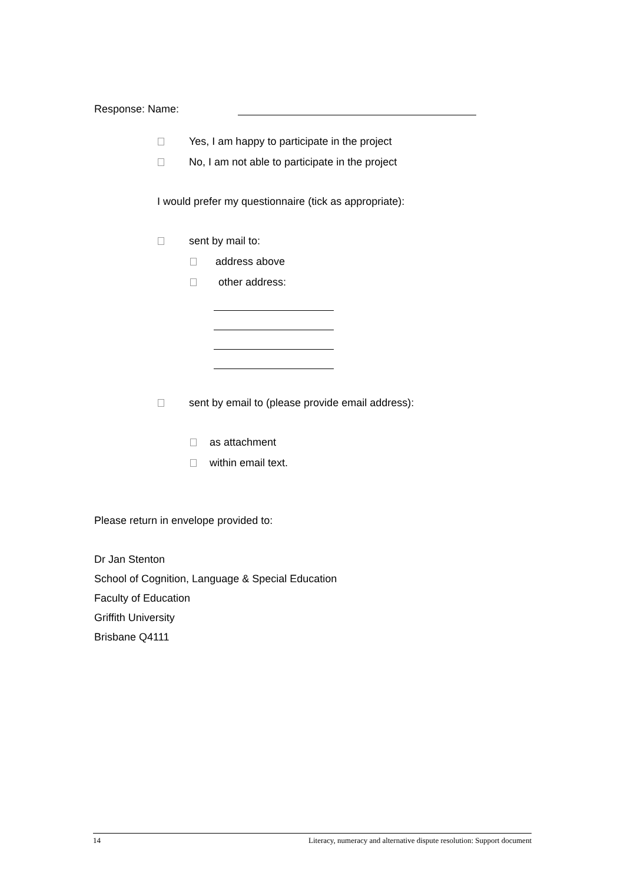Response: Name:
Yes, I am happy to participate in the project
No, I am not able to participate in the project
I would prefer my questionnaire (tick as appropriate):
sent by mail to:
address above
other address:
sent by email to (please provide email address):
as attachment
within email text.
Please return in envelope provided to:
Dr Jan Stenton
School of Cognition, Language & Special Education
Faculty of Education
Griffith University
Brisbane Q4111
14 Literacy, numeracy and alternative dispute resolution: Support document